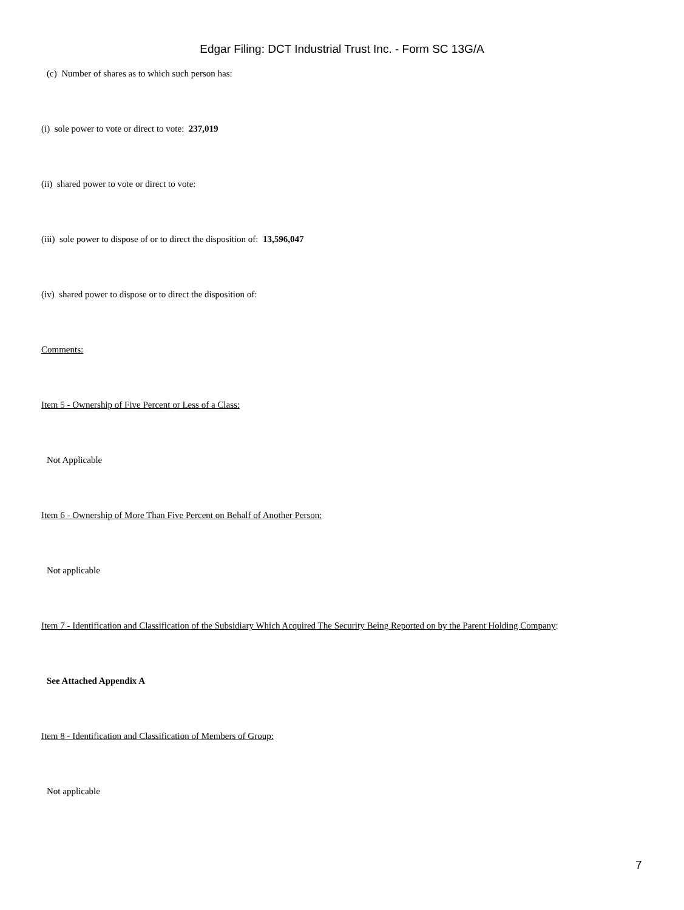Edgar Filing: DCT Industrial Trust Inc. - Form SC 13G/A
(c) Number of shares as to which such person has:
(i) sole power to vote or direct to vote: 237,019
(ii) shared power to vote or direct to vote:
(iii) sole power to dispose of or to direct the disposition of: 13,596,047
(iv) shared power to dispose or to direct the disposition of:
Comments:
Item 5 - Ownership of Five Percent or Less of a Class:
Not Applicable
Item 6 - Ownership of More Than Five Percent on Behalf of Another Person:
Not applicable
Item 7 - Identification and Classification of the Subsidiary Which Acquired The Security Being Reported on by the Parent Holding Company:
See Attached Appendix A
Item 8 - Identification and Classification of Members of Group:
Not applicable
7